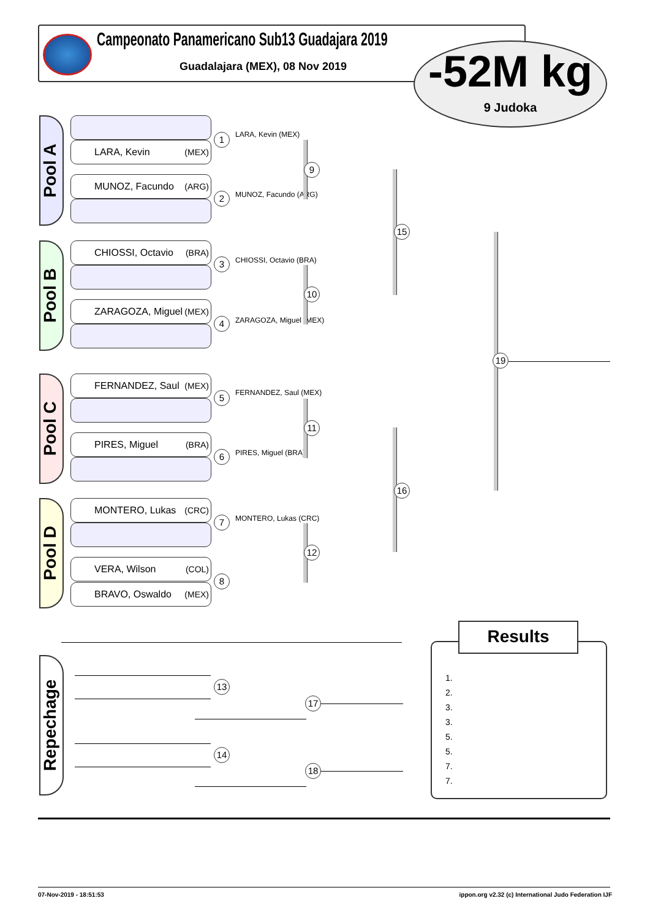Campeonato Panamericano Sub13 Guadajara 2019
Guadalajara (MEX), 08 Nov 2019
-52M kg
9 Judoka
Pool A
LARA, Kevin (MEX)
MUNOZ, Facundo (ARG)
Pool B
CHIOSSI, Octavio (BRA)
ZARAGOZA, Miguel (MEX)
Pool C
FERNANDEZ, Saul (MEX)
PIRES, Miguel (BRA)
Pool D
MONTERO, Lukas (CRC)
VERA, Wilson (COL)
BRAVO, Oswaldo (MEX)
LARA, Kevin (MEX)
MUNOZ, Facundo (ARG)
CHIOSSI, Octavio (BRA)
ZARAGOZA, Miguel (MEX)
FERNANDEZ, Saul (MEX)
PIRES, Miguel (BRA)
MONTERO, Lukas (CRC)
1
2
3
4
5
6
7
8
9
10
11
12
15
16
19
Repechage
13
14
17
18
1.
2.
3.
3.
5.
5.
7.
7.
Results
07-Nov-2019 - 18:51:53
ippon.org v2.32 (c) International Judo Federation IJF